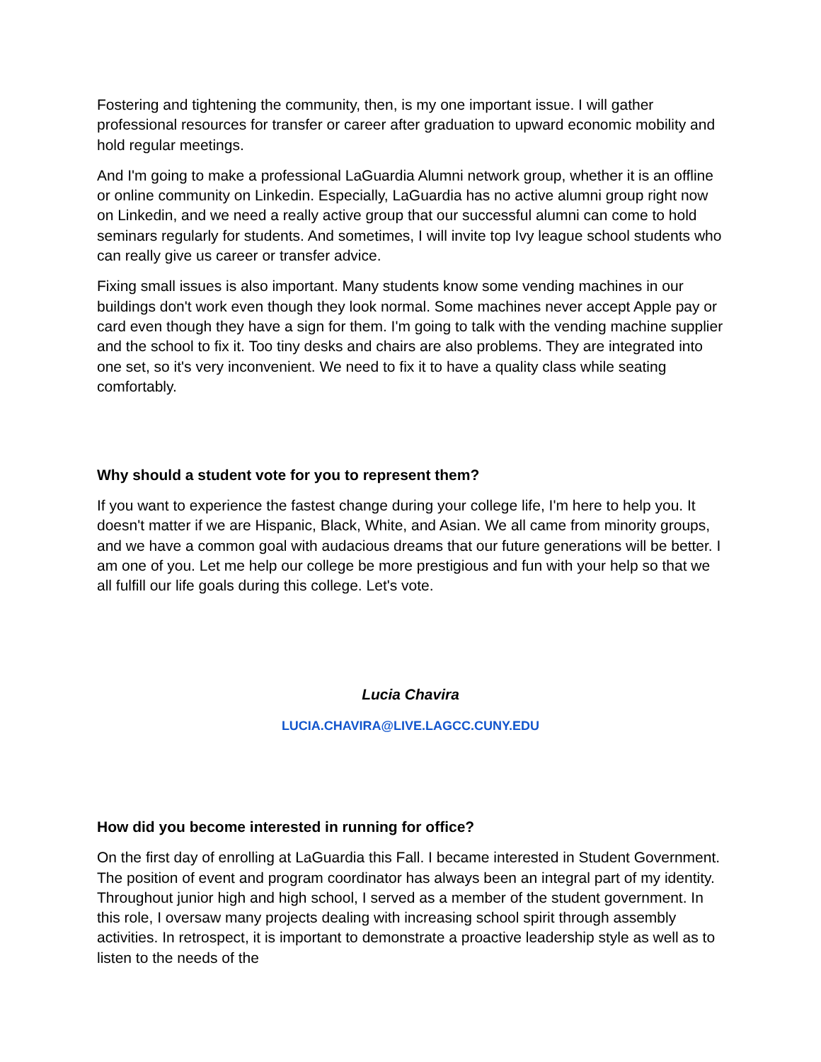Fostering and tightening the community, then, is my one important issue. I will gather professional resources for transfer or career after graduation to upward economic mobility and hold regular meetings.
And I'm going to make a professional LaGuardia Alumni network group, whether it is an offline or online community on Linkedin. Especially, LaGuardia has no active alumni group right now on Linkedin, and we need a really active group that our successful alumni can come to hold seminars regularly for students. And sometimes, I will invite top Ivy league school students who can really give us career or transfer advice.
Fixing small issues is also important. Many students know some vending machines in our buildings don't work even though they look normal. Some machines never accept Apple pay or card even though they have a sign for them. I'm going to talk with the vending machine supplier and the school to fix it. Too tiny desks and chairs are also problems. They are integrated into one set, so it's very inconvenient. We need to fix it to have a quality class while seating comfortably.
Why should a student vote for you to represent them?
If you want to experience the fastest change during your college life, I'm here to help you. It doesn't matter if we are Hispanic, Black, White, and Asian. We all came from minority groups, and we have a common goal with audacious dreams that our future generations will be better. I am one of you. Let me help our college be more prestigious and fun with your help so that we all fulfill our life goals during this college. Let's vote.
Lucia Chavira
LUCIA.CHAVIRA@LIVE.LAGCC.CUNY.EDU
How did you become interested in running for office?
On the first day of enrolling at LaGuardia this Fall. I became interested in Student Government. The position of event and program coordinator has always been an integral part of my identity. Throughout junior high and high school, I served as a member of the student government. In this role, I oversaw many projects dealing with increasing school spirit through assembly activities. In retrospect, it is important to demonstrate a proactive leadership style as well as to listen to the needs of the